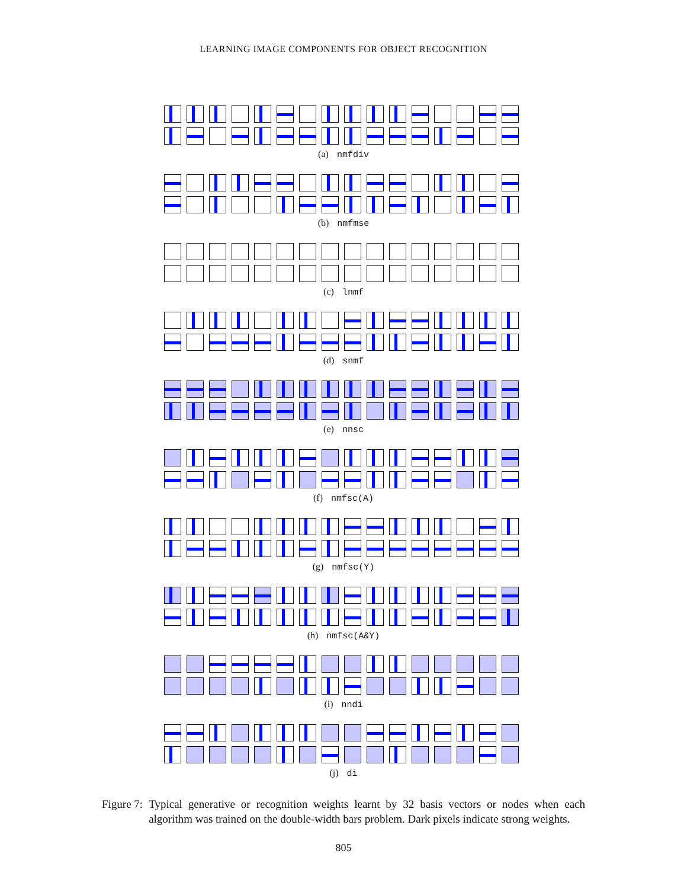LEARNING IMAGE COMPONENTS FOR OBJECT RECOGNITION
(a) nmfdiv
(b) nmfmse
(c) lnmf
(d) snmf
(e) nnsc
(f) nmfsc(A)
(g) nmfsc(Y)
(h) nmfsc(A&Y)
(i) nndi
(j) di
Figure 7: Typical generative or recognition weights learnt by 32 basis vectors or nodes when each algorithm was trained on the double-width bars problem. Dark pixels indicate strong weights.
805